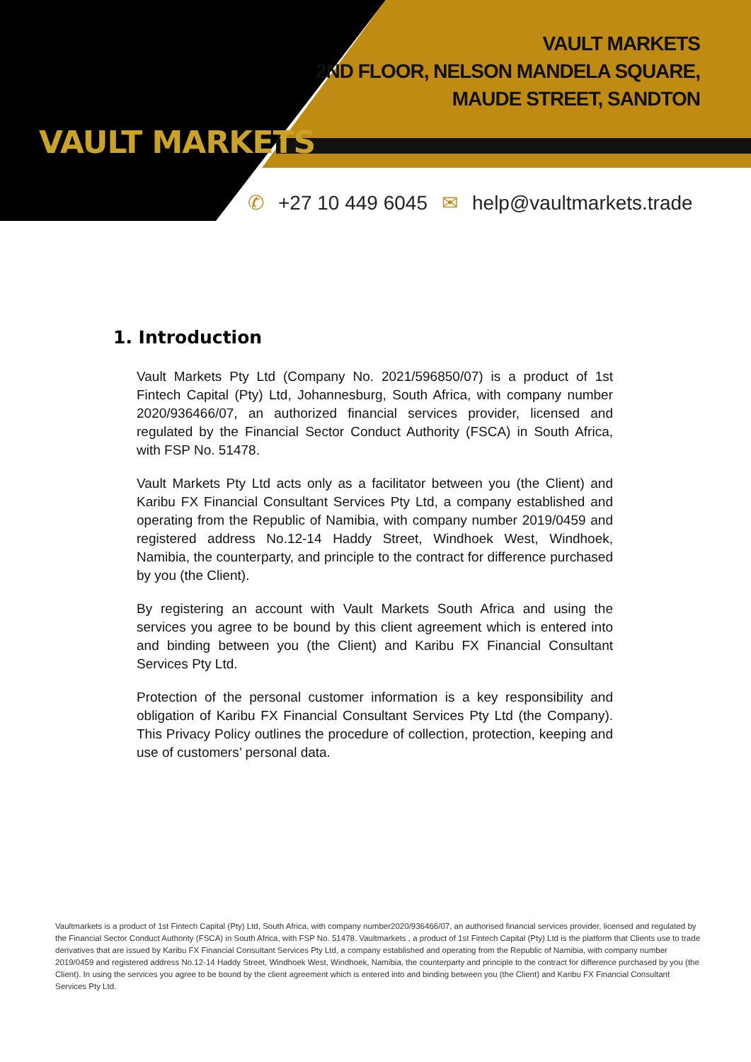VAULT MARKETS
VAULT MARKETS
2ND FLOOR, NELSON MANDELA SQUARE,
MAUDE STREET, SANDTON
✆ +27 10 449 6045 ✉ help@vaultmarkets.trade
1. Introduction
Vault Markets Pty Ltd (Company No. 2021/596850/07) is a product of 1st Fintech Capital (Pty) Ltd, Johannesburg, South Africa, with company number 2020/936466/07, an authorized financial services provider, licensed and regulated by the Financial Sector Conduct Authority (FSCA) in South Africa, with FSP No. 51478.
Vault Markets Pty Ltd acts only as a facilitator between you (the Client) and Karibu FX Financial Consultant Services Pty Ltd, a company established and operating from the Republic of Namibia, with company number 2019/0459 and registered address No.12-14 Haddy Street, Windhoek West, Windhoek, Namibia, the counterparty, and principle to the contract for difference purchased by you (the Client).
By registering an account with Vault Markets South Africa and using the services you agree to be bound by this client agreement which is entered into and binding between you (the Client) and Karibu FX Financial Consultant Services Pty Ltd.
Protection of the personal customer information is a key responsibility and obligation of Karibu FX Financial Consultant Services Pty Ltd (the Company). This Privacy Policy outlines the procedure of collection, protection, keeping and use of customers’ personal data.
Vaultmarkets is a product of 1st Fintech Capital (Pty) Ltd, South Africa, with company number2020/936466/07, an authorised financial services provider, licensed and regulated by the Financial Sector Conduct Authority (FSCA) in South Africa, with FSP No. 51478. Vaultmarkets , a product of 1st Fintech Capital (Pty) Ltd is the platform that Clients use to trade derivatives that are issued by Karibu FX Financial Consultant Services Pty Ltd, a company established and operating from the Republic of Namibia, with company number 2019/0459 and registered address No.12-14 Haddy Street, Windhoek West, Windhoek, Namibia, the counterparty and principle to the contract for difference purchased by you (the Client). In using the services you agree to be bound by the client agreement which is entered into and binding between you (the Client) and Karibu FX Financial Consultant Services Pty Ltd.